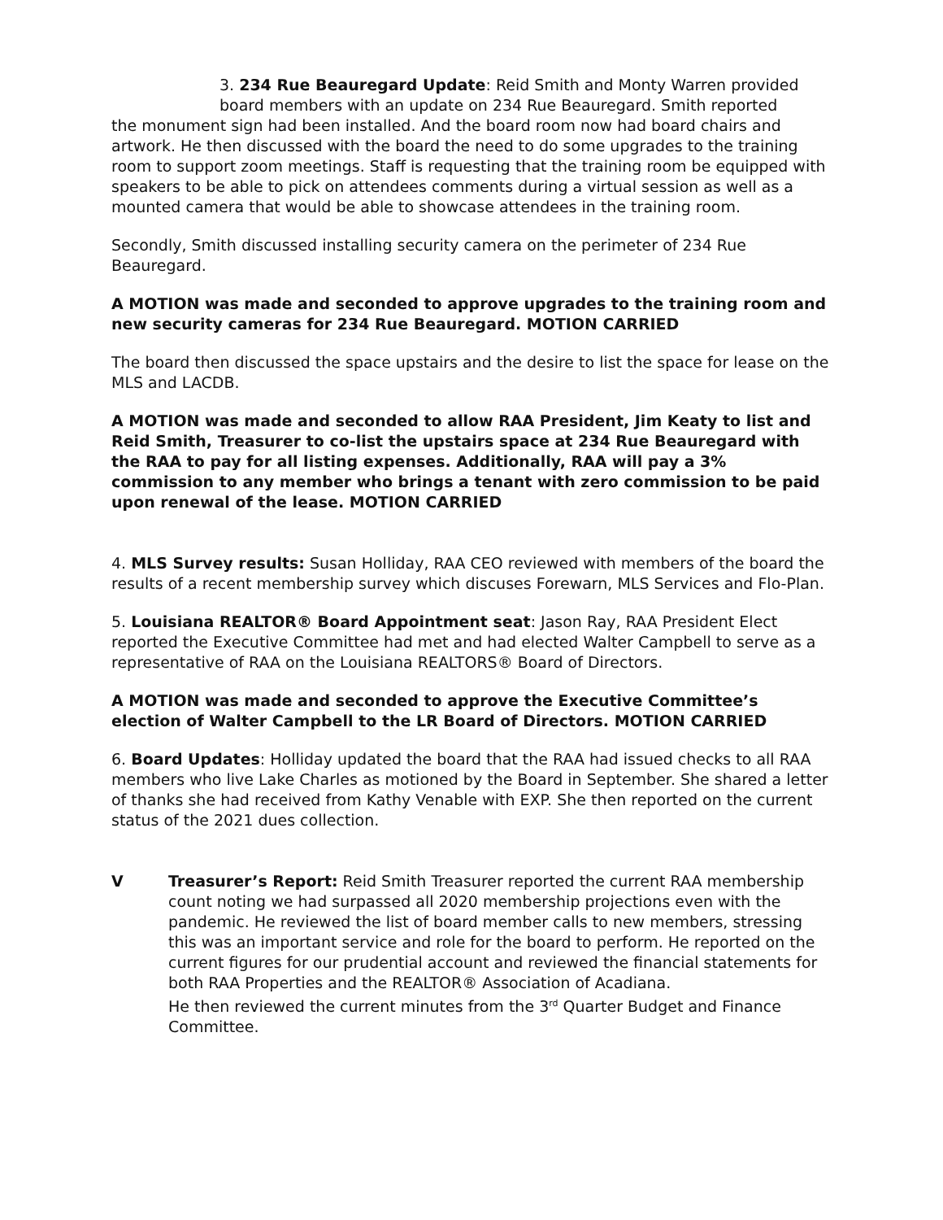3. 234 Rue Beauregard Update: Reid Smith and Monty Warren provided
board members with an update on 234 Rue Beauregard. Smith reported
the monument sign had been installed. And the board room now had board chairs and artwork. He then discussed with the board the need to do some upgrades to the training room to support zoom meetings. Staff is requesting that the training room be equipped with speakers to be able to pick on attendees comments during a virtual session as well as a mounted camera that would be able to showcase attendees in the training room.
Secondly, Smith discussed installing security camera on the perimeter of 234 Rue Beauregard.
A MOTION was made and seconded to approve upgrades to the training room and new security cameras for 234 Rue Beauregard. MOTION CARRIED
The board then discussed the space upstairs and the desire to list the space for lease on the MLS and LACDB.
A MOTION was made and seconded to allow RAA President, Jim Keaty to list and Reid Smith, Treasurer to co-list the upstairs space at 234 Rue Beauregard with the RAA to pay for all listing expenses. Additionally, RAA will pay a 3% commission to any member who brings a tenant with zero commission to be paid upon renewal of the lease. MOTION CARRIED
4. MLS Survey results: Susan Holliday, RAA CEO reviewed with members of the board the results of a recent membership survey which discuses Forewarn, MLS Services and Flo-Plan.
5. Louisiana REALTOR® Board Appointment seat: Jason Ray, RAA President Elect reported the Executive Committee had met and had elected Walter Campbell to serve as a representative of RAA on the Louisiana REALTORS® Board of Directors.
A MOTION was made and seconded to approve the Executive Committee’s election of Walter Campbell to the LR Board of Directors. MOTION CARRIED
6. Board Updates: Holliday updated the board that the RAA had issued checks to all RAA members who live Lake Charles as motioned by the Board in September. She shared a letter of thanks she had received from Kathy Venable with EXP. She then reported on the current status of the 2021 dues collection.
V Treasurer’s Report: Reid Smith Treasurer reported the current RAA membership count noting we had surpassed all 2020 membership projections even with the pandemic. He reviewed the list of board member calls to new members, stressing this was an important service and role for the board to perform. He reported on the current figures for our prudential account and reviewed the financial statements for both RAA Properties and the REALTOR® Association of Acadiana.
He then reviewed the current minutes from the 3<sup>rd</sup> Quarter Budget and Finance Committee.